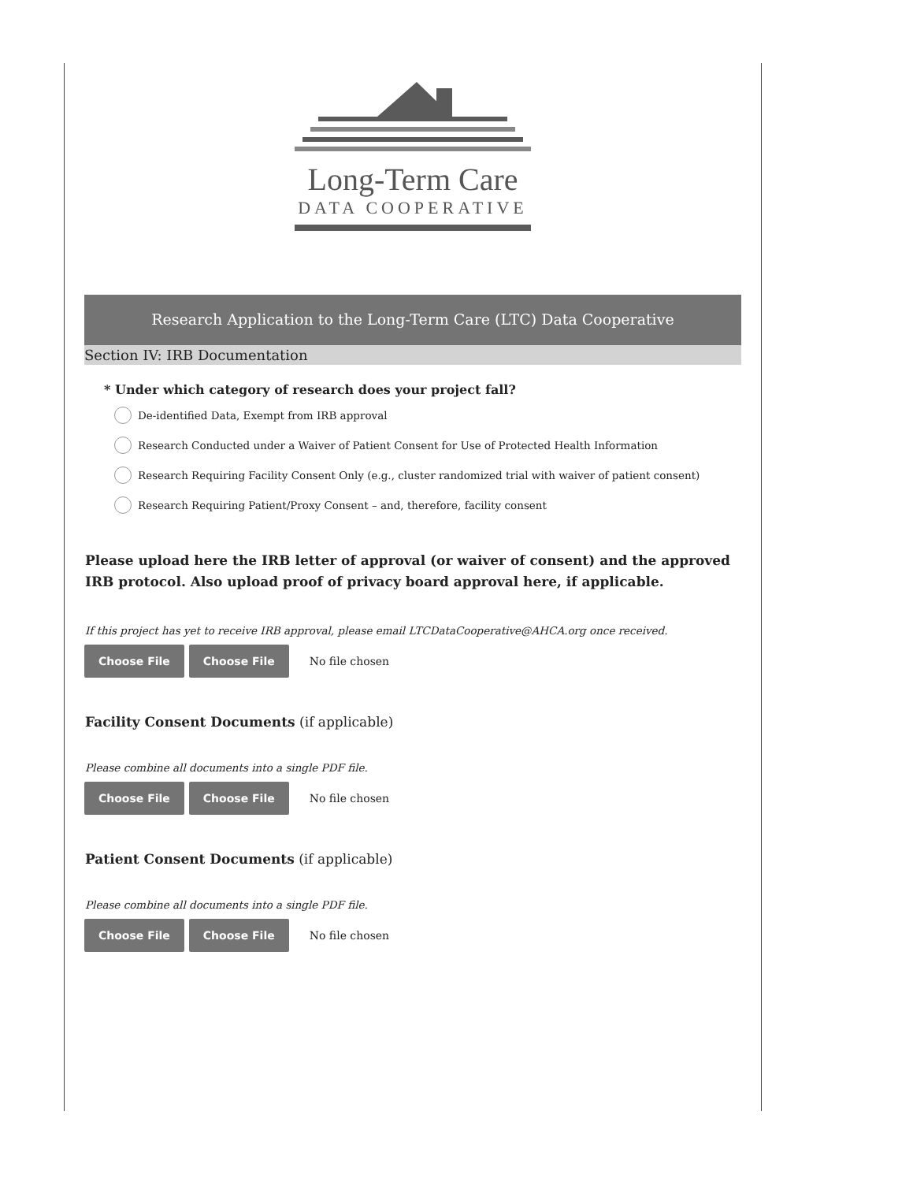Long-Term Care
DATA COOPERATIVE
Research Application to the Long-Term Care (LTC) Data Cooperative
Section IV: IRB Documentation
* Under which category of research does your project fall?
De-identified Data, Exempt from IRB approval
Research Conducted under a Waiver of Patient Consent for Use of Protected Health Information
Research Requiring Facility Consent Only (e.g., cluster randomized trial with waiver of patient consent)
Research Requiring Patient/Proxy Consent – and, therefore, facility consent
Please upload here the IRB letter of approval (or waiver of consent) and the approved IRB protocol. Also upload proof of privacy board approval here, if applicable.
If this project has yet to receive IRB approval, please email LTCDataCooperative@AHCA.org once received.
Choose File Choose File No file chosen
Facility Consent Documents (if applicable)
Please combine all documents into a single PDF file.
Choose File Choose File No file chosen
Patient Consent Documents (if applicable)
Please combine all documents into a single PDF file.
Choose File Choose File No file chosen